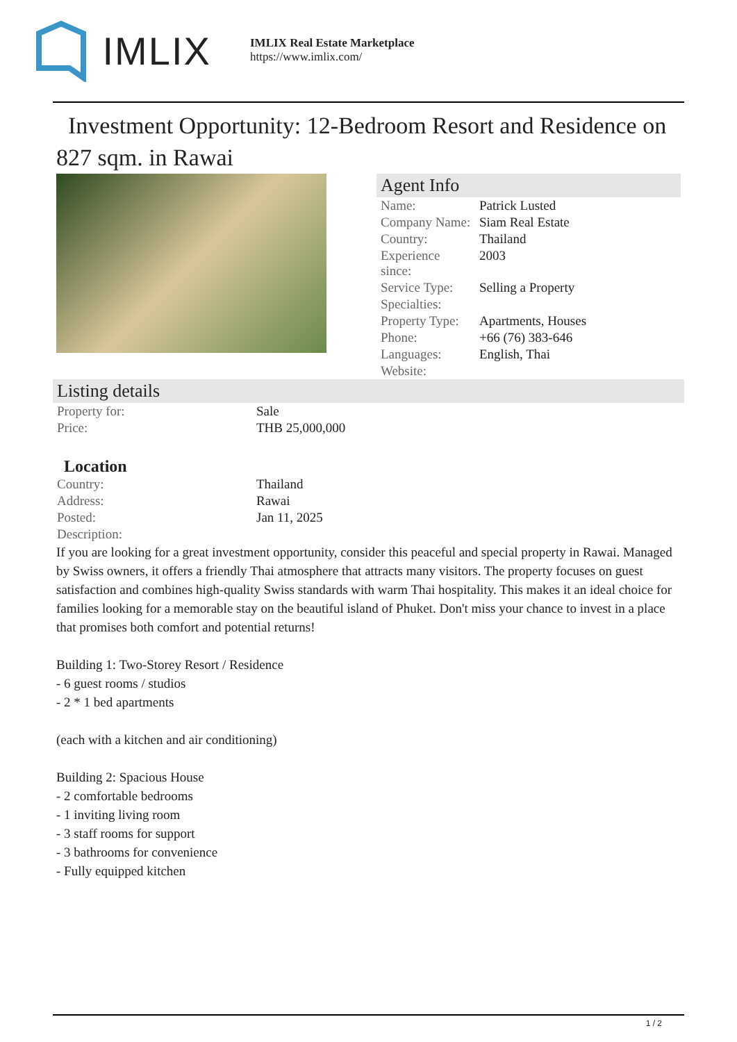IMLIX
IMLIX Real Estate Marketplace
https://www.imlix.com/
Investment Opportunity: 12-Bedroom Resort and Residence on 827 sqm. in Rawai
Agent Info
| Name: | Patrick Lusted |
| Company Name: | Siam Real Estate |
| Country: | Thailand |
| Experience since: | 2003 |
| Service Type: | Selling a Property |
| Specialties: | |
| Property Type: | Apartments, Houses |
| Phone: | +66 (76) 383-646 |
| Languages: | English, Thai |
| Website: | |
Listing details
| Property for: | Sale |
| Price: | THB 25,000,000 |
Location
| Country: | Thailand |
| Address: | Rawai |
| Posted: | Jan 11, 2025 |
| Description: | |
If you are looking for a great investment opportunity, consider this peaceful and special property in Rawai. Managed by Swiss owners, it offers a friendly Thai atmosphere that attracts many visitors. The property focuses on guest satisfaction and combines high-quality Swiss standards with warm Thai hospitality. This makes it an ideal choice for families looking for a memorable stay on the beautiful island of Phuket. Don't miss your chance to invest in a place that promises both comfort and potential returns!
Building 1: Two-Storey Resort / Residence
- 6 guest rooms / studios
- 2 * 1 bed apartments
(each with a kitchen and air conditioning)
Building 2: Spacious House
- 2 comfortable bedrooms
- 1 inviting living room
- 3 staff rooms for support
- 3 bathrooms for convenience
- Fully equipped kitchen
1 / 2